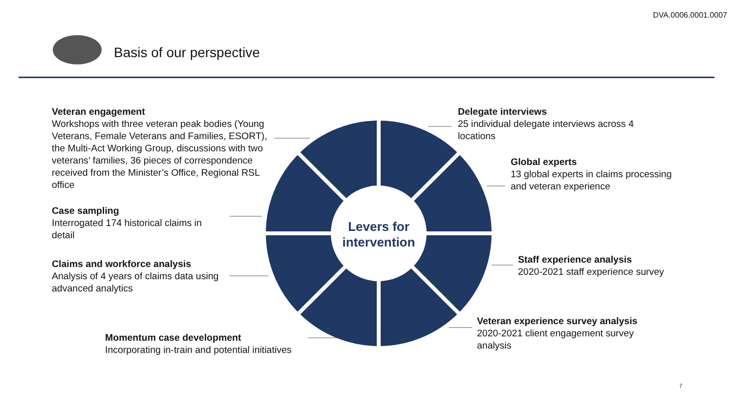DVA.0006.0001.0007
Basis of our perspective
Levers for intervention
Veteran engagement
Workshops with three veteran peak bodies (Young Veterans, Female Veterans and Families, ESORT), the Multi-Act Working Group, discussions with two veterans’ families, 36 pieces of correspondence received from the Minister’s Office, Regional RSL office
Case sampling
Interrogated 174 historical claims in detail
Claims and workforce analysis
Analysis of 4 years of claims data using advanced analytics
Momentum case development
Incorporating in-train and potential initiatives
Delegate interviews
25 individual delegate interviews across 4 locations
Global experts
13 global experts in claims processing and veteran experience
Staff experience analysis
2020-2021 staff experience survey
Veteran experience survey analysis
2020-2021 client engagement survey analysis
7